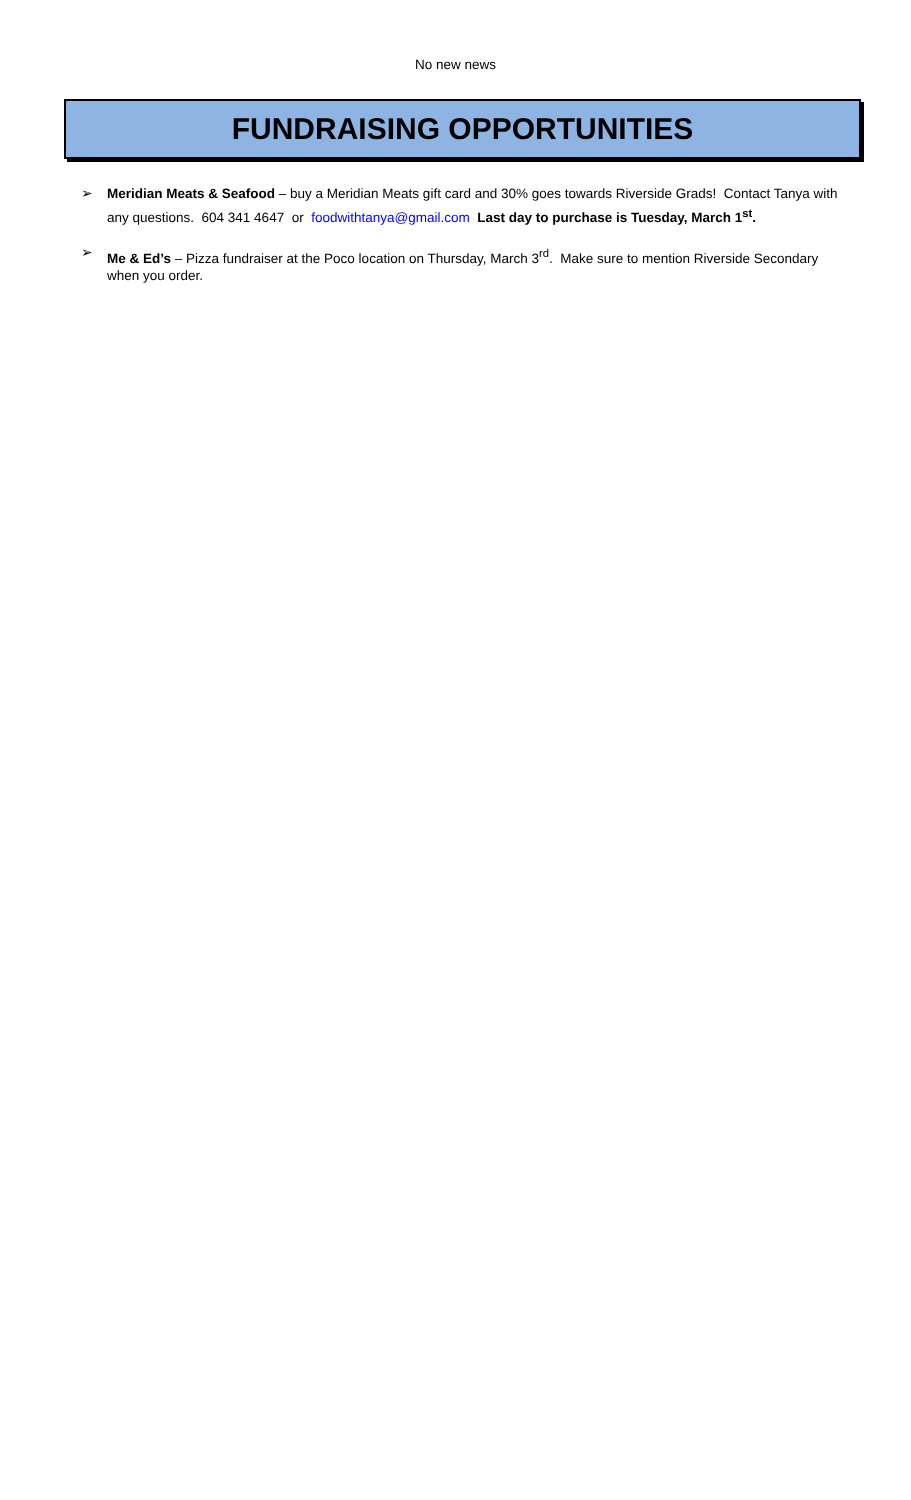No new news
FUNDRAISING OPPORTUNITIES
➢ Meridian Meats & Seafood – buy a Meridian Meats gift card and 30% goes towards Riverside Grads! Contact Tanya with any questions. 604 341 4647 or foodwithtanya@gmail.com Last day to purchase is Tuesday, March 1<sup>st</sup>.
➢ Me & Ed’s – Pizza fundraiser at the Poco location on Thursday, March 3<sup>rd</sup>. Make sure to mention Riverside Secondary when you order.